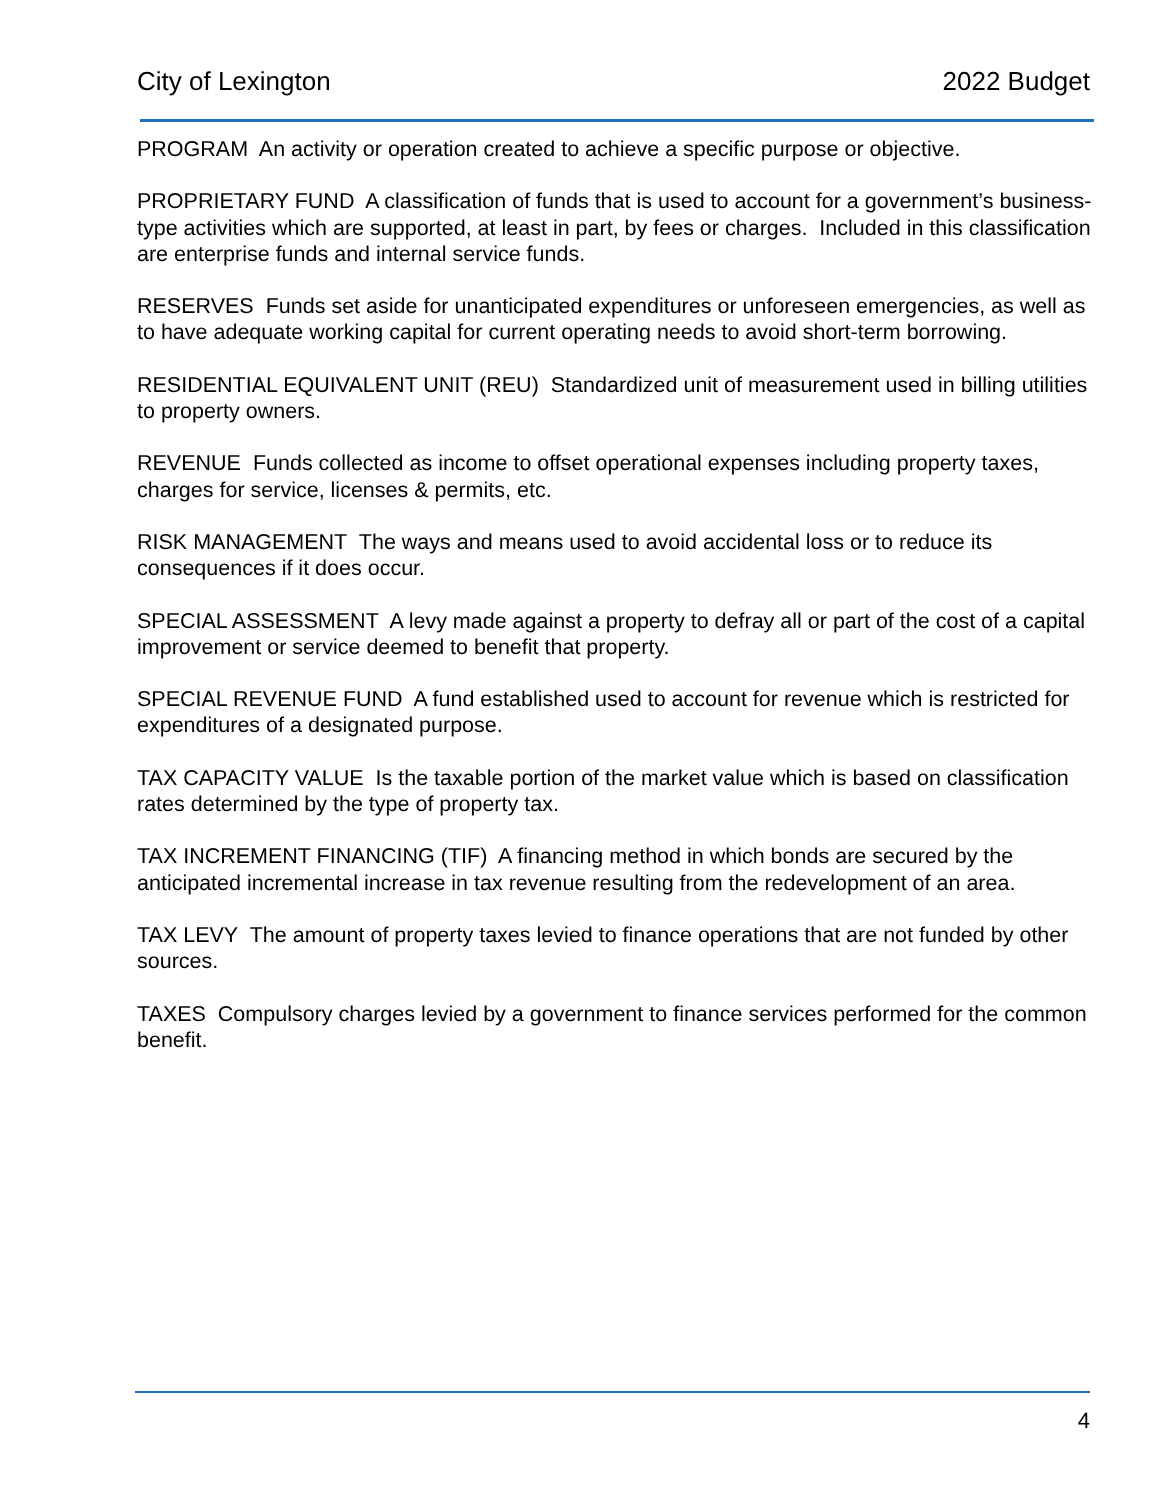City of Lexington 2022 Budget
PROGRAM An activity or operation created to achieve a specific purpose or objective.
PROPRIETARY FUND A classification of funds that is used to account for a government’s business-type activities which are supported, at least in part, by fees or charges. Included in this classification are enterprise funds and internal service funds.
RESERVES Funds set aside for unanticipated expenditures or unforeseen emergencies, as well as to have adequate working capital for current operating needs to avoid short-term borrowing.
RESIDENTIAL EQUIVALENT UNIT (REU) Standardized unit of measurement used in billing utilities to property owners.
REVENUE Funds collected as income to offset operational expenses including property taxes, charges for service, licenses & permits, etc.
RISK MANAGEMENT The ways and means used to avoid accidental loss or to reduce its consequences if it does occur.
SPECIAL ASSESSMENT A levy made against a property to defray all or part of the cost of a capital improvement or service deemed to benefit that property.
SPECIAL REVENUE FUND A fund established used to account for revenue which is restricted for expenditures of a designated purpose.
TAX CAPACITY VALUE Is the taxable portion of the market value which is based on classification rates determined by the type of property tax.
TAX INCREMENT FINANCING (TIF) A financing method in which bonds are secured by the anticipated incremental increase in tax revenue resulting from the redevelopment of an area.
TAX LEVY The amount of property taxes levied to finance operations that are not funded by other sources.
TAXES Compulsory charges levied by a government to finance services performed for the common benefit.
4